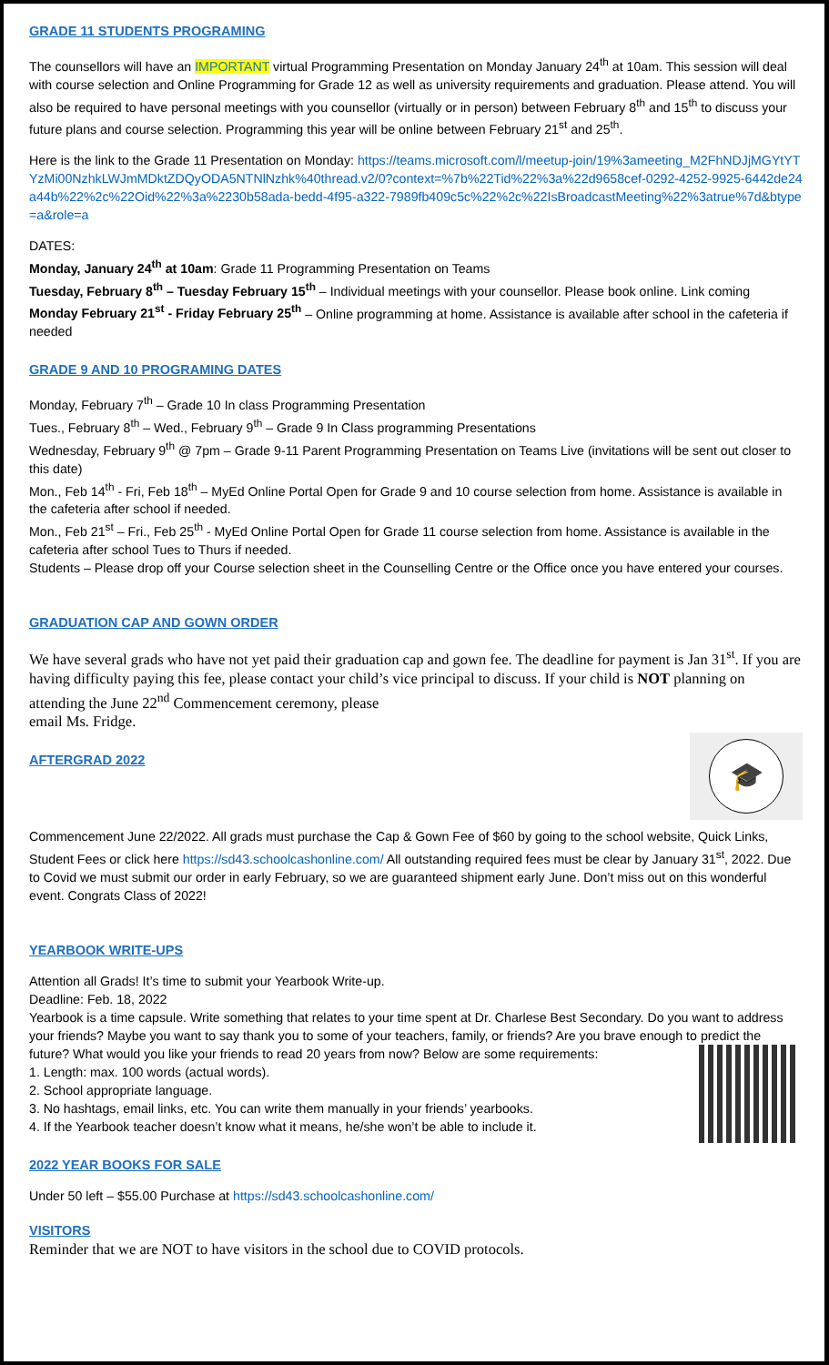GRADE 11 STUDENTS PROGRAMING
The counsellors will have an IMPORTANT virtual Programming Presentation on Monday January 24<sup>th</sup> at 10am. This session will deal with course selection and Online Programming for Grade 12 as well as university requirements and graduation. Please attend. You will also be required to have personal meetings with you counsellor (virtually or in person) between February 8<sup>th</sup> and 15<sup>th</sup> to discuss your future plans and course selection. Programming this year will be online between February 21<sup>st</sup> and 25<sup>th</sup>.
Here is the link to the Grade 11 Presentation on Monday: https://teams.microsoft.com/l/meetup-join/19%3ameeting_M2FhNDJjMGYtYTYzMi00NzhkLWJmMDktZDQyODA5NTNlNzhk%40thread.v2/0?context=%7b%22Tid%22%3a%22d9658cef-0292-4252-9925-6442de24a44b%22%2c%22Oid%22%3a%2230b58ada-bedd-4f95-a322-7989fb409c5c%22%2c%22IsBroadcastMeeting%22%3atrue%7d&btype=a&role=a
DATES:
Monday, January 24<sup>th</sup> at 10am: Grade 11 Programming Presentation on Teams
Tuesday, February 8<sup>th</sup> – Tuesday February 15<sup>th</sup> – Individual meetings with your counsellor. Please book online. Link coming
Monday February 21<sup>st</sup> - Friday February 25<sup>th</sup> – Online programming at home. Assistance is available after school in the cafeteria if needed
GRADE 9 AND 10 PROGRAMING DATES
Monday, February 7<sup>th</sup> – Grade 10 In class Programming Presentation
Tues., February 8<sup>th</sup> – Wed., February 9<sup>th</sup> – Grade 9 In Class programming Presentations
Wednesday, February 9<sup>th</sup> @ 7pm – Grade 9-11 Parent Programming Presentation on Teams Live (invitations will be sent out closer to this date)
Mon., Feb 14<sup>th</sup> - Fri, Feb 18<sup>th</sup> – MyEd Online Portal Open for Grade 9 and 10 course selection from home. Assistance is available in the cafeteria after school if needed.
Mon., Feb 21<sup>st</sup> – Fri., Feb 25<sup>th</sup> - MyEd Online Portal Open for Grade 11 course selection from home. Assistance is available in the cafeteria after school Tues to Thurs if needed.
Students – Please drop off your Course selection sheet in the Counselling Centre or the Office once you have entered your courses.
GRADUATION CAP AND GOWN ORDER
We have several grads who have not yet paid their graduation cap and gown fee. The deadline for payment is Jan 31<sup>st</sup>. If you are having difficulty paying this fee, please contact your child’s vice principal to discuss. If your child is NOT planning on attending the June 22<sup>nd</sup> Commencement ceremony, please
email Ms. Fridge.
🎓
AFTERGRAD 2022
Commencement June 22/2022. All grads must purchase the Cap & Gown Fee of $60 by going to the school website, Quick Links, Student Fees or click here https://sd43.schoolcashonline.com/ All outstanding required fees must be clear by January 31<sup>st</sup>, 2022. Due to Covid we must submit our order in early February, so we are guaranteed shipment early June. Don’t miss out on this wonderful event. Congrats Class of 2022!
YEARBOOK WRITE-UPS
Attention all Grads! It’s time to submit your Yearbook Write-up.
Deadline: Feb. 18, 2022
Yearbook is a time capsule. Write something that relates to your time spent at Dr. Charlese Best Secondary. Do you want to address your friends? Maybe you want to say thank you to some of your teachers, family, or friends? Are you brave enough to predict the future? What would you like your friends to read 20 years from now? Below are some requirements:
1. Length: max. 100 words (actual words).
2. School appropriate language.
3. No hashtags, email links, etc. You can write them manually in your friends’ yearbooks.
4. If the Yearbook teacher doesn’t know what it means, he/she won’t be able to include it.
2022 YEAR BOOKS FOR SALE
Under 50 left – $55.00 Purchase at https://sd43.schoolcashonline.com/
VISITORS
Reminder that we are NOT to have visitors in the school due to COVID protocols.